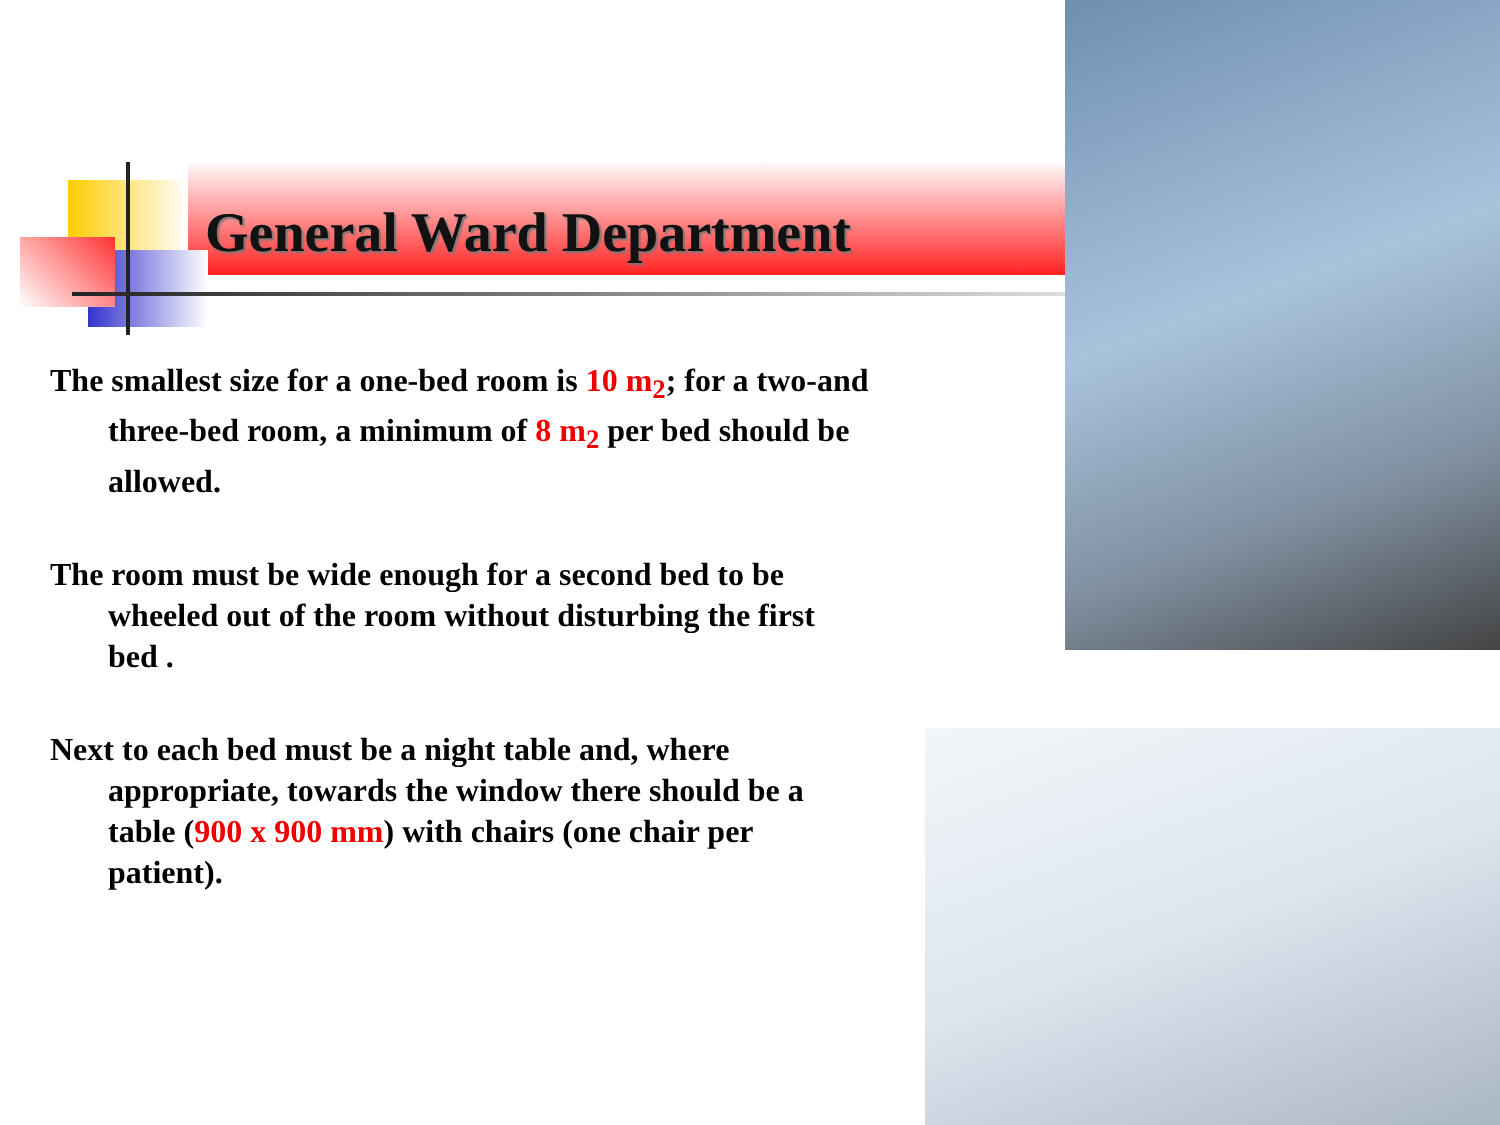General Ward Department
The smallest size for a one-bed room is 10 m<sub>2</sub>; for a two-and three-bed room, a minimum of 8 m<sub>2</sub> per bed should be allowed.
The room must be wide enough for a second bed to be wheeled out of the room without disturbing the first bed .
Next to each bed must be a night table and, where appropriate, towards the window there should be a table (900 x 900 mm) with chairs (one chair per patient).